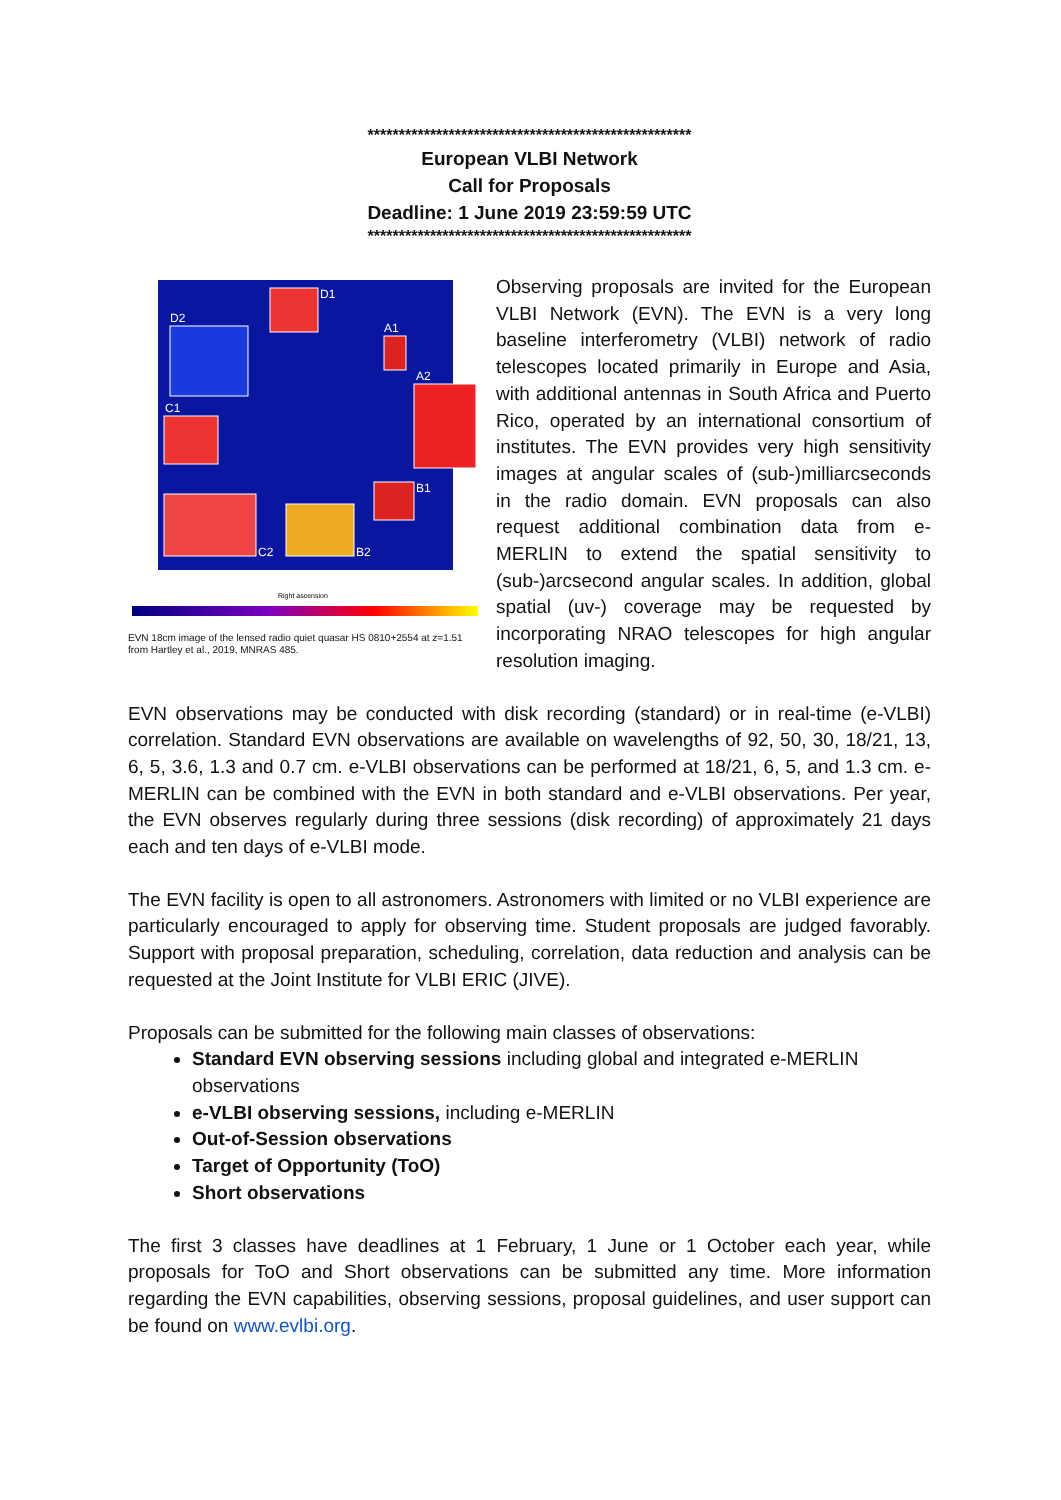****************************************************
European VLBI Network
Call for Proposals
Deadline: 1 June 2019 23:59:59 UTC
****************************************************
D1
D2
A1
A2
C1
B1
C2
B2
Right ascension
EVN 18cm image of the lensed radio quiet quasar HS 0810+2554 at z=1.51 from Hartley et al., 2019, MNRAS 485.
Observing proposals are invited for the European VLBI Network (EVN). The EVN is a very long baseline interferometry (VLBI) network of radio telescopes located primarily in Europe and Asia, with additional antennas in South Africa and Puerto Rico, operated by an international consortium of institutes. The EVN provides very high sensitivity images at angular scales of (sub-)milliarcseconds in the radio domain. EVN proposals can also request additional combination data from e-MERLIN to extend the spatial sensitivity to (sub-)arcsecond angular scales. In addition, global spatial (uv-) coverage may be requested by incorporating NRAO telescopes for high angular resolution imaging.
EVN observations may be conducted with disk recording (standard) or in real-time (e-VLBI) correlation. Standard EVN observations are available on wavelengths of 92, 50, 30, 18/21, 13, 6, 5, 3.6, 1.3 and 0.7 cm. e-VLBI observations can be performed at 18/21, 6, 5, and 1.3 cm. e-MERLIN can be combined with the EVN in both standard and e-VLBI observations. Per year, the EVN observes regularly during three sessions (disk recording) of approximately 21 days each and ten days of e-VLBI mode.
The EVN facility is open to all astronomers. Astronomers with limited or no VLBI experience are particularly encouraged to apply for observing time. Student proposals are judged favorably. Support with proposal preparation, scheduling, correlation, data reduction and analysis can be requested at the Joint Institute for VLBI ERIC (JIVE).
Proposals can be submitted for the following main classes of observations:
Standard EVN observing sessions including global and integrated e-MERLIN observations
e-VLBI observing sessions, including e-MERLIN
Out-of-Session observations
Target of Opportunity (ToO)
Short observations
The first 3 classes have deadlines at 1 February, 1 June or 1 October each year, while proposals for ToO and Short observations can be submitted any time. More information regarding the EVN capabilities, observing sessions, proposal guidelines, and user support can be found on www.evlbi.org.